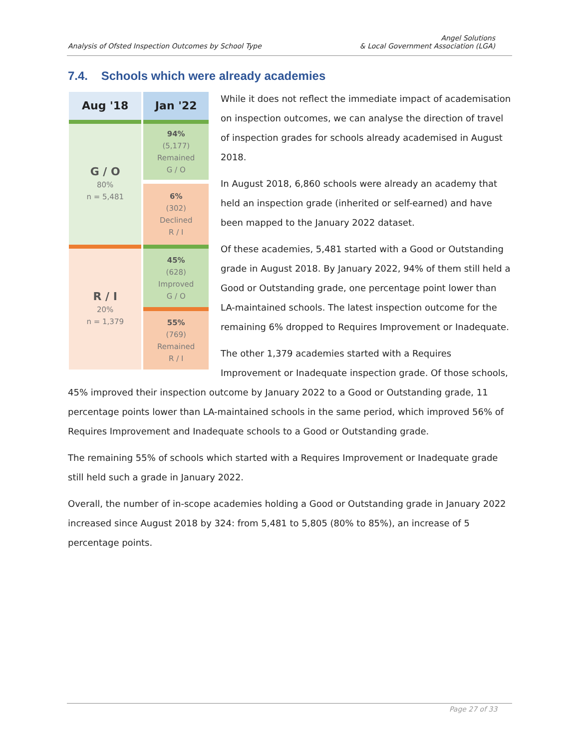Analysis of Ofsted Inspection Outcomes by School Type Angel Solutions
& Local Government Association (LGA)
7.4. Schools which were already academies
| Aug '18 | Jan '22 |
| --- | --- |
| G / O 80% n = 5,481 | 94% (5,177) Remained G / O |
| | 6% (302) Declined R / I |
| R / I 20% n = 1,379 | 45% (628) Improved G / O |
| | 55% (769) Remained R / I |
While it does not reflect the immediate impact of academisation on inspection outcomes, we can analyse the direction of travel of inspection grades for schools already academised in August 2018.
In August 2018, 6,860 schools were already an academy that held an inspection grade (inherited or self-earned) and have been mapped to the January 2022 dataset.
Of these academies, 5,481 started with a Good or Outstanding grade in August 2018. By January 2022, 94% of them still held a Good or Outstanding grade, one percentage point lower than LA-maintained schools. The latest inspection outcome for the remaining 6% dropped to Requires Improvement or Inadequate.
The other 1,379 academies started with a Requires Improvement or Inadequate inspection grade. Of those schools, 45% improved their inspection outcome by January 2022 to a Good or Outstanding grade, 11 percentage points lower than LA-maintained schools in the same period, which improved 56% of Requires Improvement and Inadequate schools to a Good or Outstanding grade.
The remaining 55% of schools which started with a Requires Improvement or Inadequate grade still held such a grade in January 2022.
Overall, the number of in-scope academies holding a Good or Outstanding grade in January 2022 increased since August 2018 by 324: from 5,481 to 5,805 (80% to 85%), an increase of 5 percentage points.
Page 27 of 33